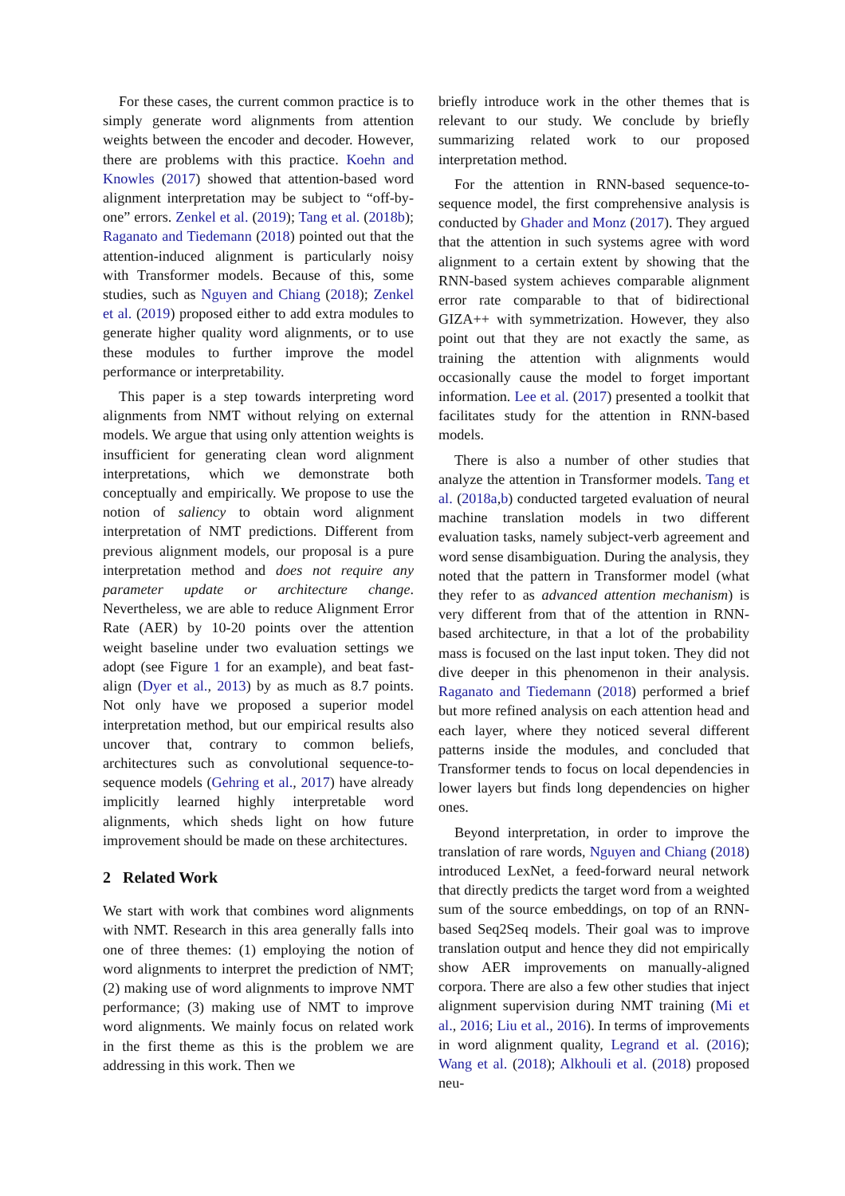For these cases, the current common practice is to simply generate word alignments from attention weights between the encoder and decoder. However, there are problems with this practice. Koehn and Knowles (2017) showed that attention-based word alignment interpretation may be subject to “off-by-one” errors. Zenkel et al. (2019); Tang et al. (2018b); Raganato and Tiedemann (2018) pointed out that the attention-induced alignment is particularly noisy with Transformer models. Because of this, some studies, such as Nguyen and Chiang (2018); Zenkel et al. (2019) proposed either to add extra modules to generate higher quality word alignments, or to use these modules to further improve the model performance or interpretability.
This paper is a step towards interpreting word alignments from NMT without relying on external models. We argue that using only attention weights is insufficient for generating clean word alignment interpretations, which we demonstrate both conceptually and empirically. We propose to use the notion of saliency to obtain word alignment interpretation of NMT predictions. Different from previous alignment models, our proposal is a pure interpretation method and does not require any parameter update or architecture change. Nevertheless, we are able to reduce Alignment Error Rate (AER) by 10-20 points over the attention weight baseline under two evaluation settings we adopt (see Figure 1 for an example), and beat fast-align (Dyer et al., 2013) by as much as 8.7 points. Not only have we proposed a superior model interpretation method, but our empirical results also uncover that, contrary to common beliefs, architectures such as convolutional sequence-to-sequence models (Gehring et al., 2017) have already implicitly learned highly interpretable word alignments, which sheds light on how future improvement should be made on these architectures.
2 Related Work
We start with work that combines word alignments with NMT. Research in this area generally falls into one of three themes: (1) employing the notion of word alignments to interpret the prediction of NMT; (2) making use of word alignments to improve NMT performance; (3) making use of NMT to improve word alignments. We mainly focus on related work in the first theme as this is the problem we are addressing in this work. Then we
briefly introduce work in the other themes that is relevant to our study. We conclude by briefly summarizing related work to our proposed interpretation method.
For the attention in RNN-based sequence-to-sequence model, the first comprehensive analysis is conducted by Ghader and Monz (2017). They argued that the attention in such systems agree with word alignment to a certain extent by showing that the RNN-based system achieves comparable alignment error rate comparable to that of bidirectional GIZA++ with symmetrization. However, they also point out that they are not exactly the same, as training the attention with alignments would occasionally cause the model to forget important information. Lee et al. (2017) presented a toolkit that facilitates study for the attention in RNN-based models.
There is also a number of other studies that analyze the attention in Transformer models. Tang et al. (2018a,b) conducted targeted evaluation of neural machine translation models in two different evaluation tasks, namely subject-verb agreement and word sense disambiguation. During the analysis, they noted that the pattern in Transformer model (what they refer to as advanced attention mechanism) is very different from that of the attention in RNN-based architecture, in that a lot of the probability mass is focused on the last input token. They did not dive deeper in this phenomenon in their analysis. Raganato and Tiedemann (2018) performed a brief but more refined analysis on each attention head and each layer, where they noticed several different patterns inside the modules, and concluded that Transformer tends to focus on local dependencies in lower layers but finds long dependencies on higher ones.
Beyond interpretation, in order to improve the translation of rare words, Nguyen and Chiang (2018) introduced LexNet, a feed-forward neural network that directly predicts the target word from a weighted sum of the source embeddings, on top of an RNN-based Seq2Seq models. Their goal was to improve translation output and hence they did not empirically show AER improvements on manually-aligned corpora. There are also a few other studies that inject alignment supervision during NMT training (Mi et al., 2016; Liu et al., 2016). In terms of improvements in word alignment quality, Legrand et al. (2016); Wang et al. (2018); Alkhouli et al. (2018) proposed neu-